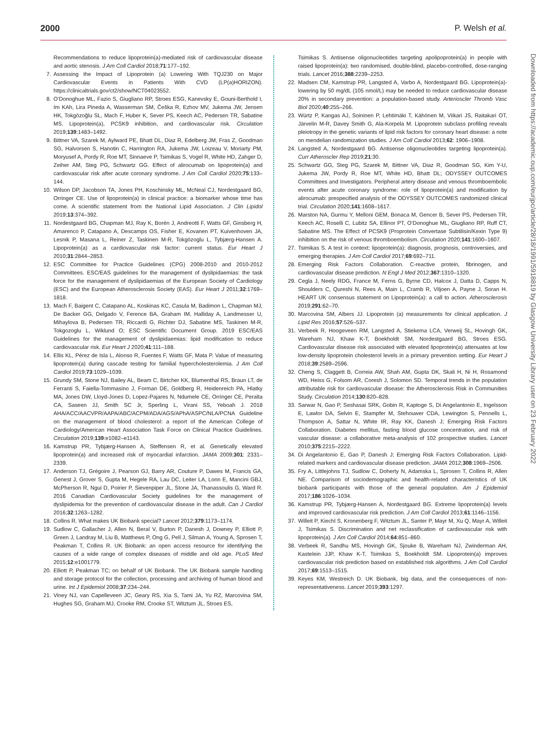2000 P. Welsh et al.
Recommendations to reduce lipoprotein(a)-mediated risk of cardiovascular disease and aortic stenosis. J Am Coll Cardiol 2018;71:177–192.
7. Assessing the Impact of Lipoprotein (a) Lowering With TQJ230 on Major Cardiovascular Events in Patients With CVD (LP(a)HORIZON). https://clinicaltrials.gov/ct2/show/NCT04023552.
8. O’Donoghue ML, Fazio S, Giugliano RP, Stroes ESG, Kanevsky E, Gouni-Berthold I, Im KAh, Lira Pineda A, Wasserman SM, Češka R, Ezhov MV, Jukema JW, Jensen HK, Tokgözoğlu SL, Mach F, Huber K, Sever PS, Keech AC, Pedersen TR, Sabatine MS. Lipoprotein(a), PCSK9 inhibition, and cardiovascular risk. Circulation 2019;139:1483–1492.
9. Bittner VA, Szarek M, Aylward PE, Bhatt DL, Diaz R, Edelberg JM, Fras Z, Goodman SG, Halvorsen S, Hanotin C, Harrington RA, Jukema JW, Loizeau V, Moriarty PM, Moryusef A, Pordy R, Roe MT, Sinnaeve P, Tsimikas S, Vogel R, White HD, Zahger D, Zeiher AM, Steg PG, Schwartz GG. Effect of alirocumab on lipoprotein(a) and cardiovascular risk after acute coronary syndrome. J Am Coll Cardiol 2020;75:133–144.
10. Wilson DP, Jacobson TA, Jones PH, Koschinsky ML, McNeal CJ, Nordestgaard BG, Orringer CE. Use of lipoprotein(a) in clinical practice: a biomarker whose time has come. A scientific statement from the National Lipid Association. J Clin Lipidol 2019;13:374–392.
11. Nordestgaard BG, Chapman MJ, Ray K, Borén J, Andreotti F, Watts GF, Ginsberg H, Amarenco P, Catapano A, Descamps OS, Fisher E, Kovanen PT, Kuivenhoven JA, Lesnik P, Masana L, Reiner Z, Taskinen M-R, Tokgözoglu L, Tybjærg-Hansen A. Lipoprotein(a) as a cardiovascular risk factor: current status. Eur Heart J 2010;31:2844–2853.
12. ESC Committee for Practice Guidelines (CPG) 2008-2010 and 2010-2012 Committees. ESC/EAS guidelines for the management of dyslipidaemias: the task force for the management of dyslipidaemias of the European Society of Cardiology (ESC) and the European Atherosclerosis Society (EAS). Eur Heart J 2011;32:1769–1818.
13. Mach F, Baigent C, Catapano AL, Koskinas KC, Casula M, Badimon L, Chapman MJ, De Backer GG, Delgado V, Ference BA, Graham IM, Halliday A, Landmesser U, Mihaylova B, Pedersen TR, Riccardi G, Richter DJ, Sabatine MS, Taskinen M-R, Tokgozoglu L, Wiklund O; ESC Scientific Document Group. 2019 ESC/EAS Guidelines for the management of dyslipidaemias: lipid modification to reduce cardiovascular risk. Eur Heart J 2020;41:111–188.
14. Ellis KL, Pérez de Isla L, Alonso R, Fuentes F, Watts GF, Mata P. Value of measuring lipoprotein(a) during cascade testing for familial hypercholesterolemia. J Am Coll Cardiol 2019;73:1029–1039.
15. Grundy SM, Stone NJ, Bailey AL, Beam C, Birtcher KK, Blumenthal RS, Braun LT, de Ferranti S, Faiella-Tommasino J, Forman DE, Goldberg R, Heidenreich PA, Hlatky MA, Jones DW, Lloyd-Jones D, Lopez-Pajares N, Ndumele CE, Orringer CE, Peralta CA, Saseen JJ, Smith SC Jr, Sperling L, Virani SS, Yeboah J. 2018 AHA/ACC/AACVPR/AAPA/ABC/ACPM/ADA/AGS/APhA/ASPC/NLA/PCNA Guideline on the management of blood cholesterol: a report of the American College of Cardiology/American Heart Association Task Force on Clinical Practice Guidelines. Circulation 2019;139:e1082–e1143.
16. Kamstrup PR, Tybjærg-Hansen A, Steffensen R, et al. Genetically elevated lipoprotein(a) and increased risk of myocardial infarction. JAMA 2009;301: 2331–2339.
17. Anderson TJ, Grégoire J, Pearson GJ, Barry AR, Couture P, Dawes M, Francis GA, Genest J, Grover S, Gupta M, Hegele RA, Lau DC, Leiter LA, Lonn E, Mancini GBJ, McPherson R, Ngui D, Poirier P, Sievenpiper JL, Stone JA, Thanassoulis G, Ward R. 2016 Canadian Cardiovascular Society guidelines for the management of dyslipidemia for the prevention of cardiovascular disease in the adult. Can J Cardiol 2016;32:1263–1282.
18. Collins R. What makes UK Biobank special? Lancet 2012;379:1173–1174.
19. Sudlow C, Gallacher J, Allen N, Beral V, Burton P, Danesh J, Downey P, Elliott P, Green J, Landray M, Liu B, Matthews P, Ong G, Pell J, Silman A, Young A, Sprosen T, Peakman T, Collins R. UK Biobank: an open access resource for identifying the causes of a wide range of complex diseases of middle and old age. PLoS Med 2015;12:e1001779.
20. Elliott P, Peakman TC; on behalf of UK Biobank. The UK Biobank sample handling and storage protocol for the collection, processing and archiving of human blood and urine. Int J Epidemiol 2008;37:234–244.
21. Viney NJ, van Capelleveen JC, Geary RS, Xia S, Tami JA, Yu RZ, Marcovina SM, Hughes SG, Graham MJ, Crooke RM, Crooke ST, Witztum JL, Stroes ES,
Tsimikas S. Antisense oligonucleotides targeting apolipoprotein(a) in people with raised lipoprotein(a): two randomised, double-blind, placebo-controlled, dose-ranging trials. Lancet 2016;388:2239–2253.
22. Madsen CM, Kamstrup PR, Langsted A, Varbo A, Nordestgaard BG. Lipoprotein(a)-lowering by 50 mg/dL (105 nmol/L) may be needed to reduce cardiovascular disease 20% in secondary prevention: a population-based study. Arterioscler Thromb Vasc Biol 2020;40:255–266.
23. Würtz P, Kangas AJ, Soininen P, Lehtimäki T, Kähönen M, Viikari JS, Raitakari OT, Järvelin M-R, Davey Smith G, Ala-Korpela M. Lipoprotein subclass profiling reveals pleiotropy in the genetic variants of lipid risk factors for coronary heart disease: a note on mendelian randomization studies. J Am Coll Cardiol 2013;62: 1906–1908.
24. Langsted A, Nordestgaard BG. Antisense oligonucleotides targeting lipoprotein(a). Curr Atheroscler Rep 2019;21:30.
25. Schwartz GG, Steg PG, Szarek M, Bittner VA, Diaz R, Goodman SG, Kim Y-U, Jukema JW, Pordy R, Roe MT, White HD, Bhatt DL; ODYSSEY OUTCOMES Committees and Investigators. Peripheral artery disease and venous thromboembolic events after acute coronary syndrome: role of lipoprotein(a) and modification by alirocumab: prespecified analysis of the ODYSSEY OUTCOMES randomized clinical trial. Circulation 2020;141:1608–1617.
26. Marston NA, Gurmu Y, Melloni GEM, Bonaca M, Gencer B, Sever PS, Pedersen TR, Keech AC, Roselli C, Lubitz SA, Ellinor PT, O’Donoghue ML, Giugliano RP, Ruff CT, Sabatine MS. The Effect of PCSK9 (Proprotein Convertase Subtilisin/Kexin Type 9) inhibition on the risk of venous thromboembolism. Circulation 2020;141:1600–1607.
27. Tsimikas S. A test in context: lipoprotein(a): diagnosis, prognosis, controversies, and emerging therapies. J Am Coll Cardiol 2017;69:692–711.
28. Emerging Risk Factors Collaboration. C-reactive protein, fibrinogen, and cardiovascular disease prediction. N Engl J Med 2012;367:1310–1320.
29. Cegla J, Neely RDG, France M, Ferns G, Byrne CD, Halcox J, Datta D, Capps N, Shoulders C, Qureshi N, Rees A, Main L, Cramb R, Viljoen A, Payne J, Soran H. HEART UK consensus statement on Lipoprotein(a): a call to action. Atherosclerosis 2019;291:62–70.
30. Marcovina SM, Albers JJ. Lipoprotein (a) measurements for clinical application. J Lipid Res 2016;57:526–537.
31. Verbeek R, Hoogeveen RM, Langsted A, Stiekema LCA, Verweij SL, Hovingh GK, Wareham NJ, Khaw K-T, Boekholdt SM, Nordestgaard BG, Stroes ESG. Cardiovascular disease risk associated with elevated lipoprotein(a) attenuates at low low-density lipoprotein cholesterol levels in a primary prevention setting. Eur Heart J 2018;39:2589–2596.
32. Cheng S, Claggett B, Correia AW, Shah AM, Gupta DK, Skali H, Ni H, Rosamond WD, Heiss G, Folsom AR, Coresh J, Solomon SD. Temporal trends in the population attributable risk for cardiovascular disease: the Atherosclerosis Risk in Communities Study. Circulation 2014;130:820–828.
33. Sarwar N, Gao P, Seshasai SRK, Gobin R, Kaptoge S, Di Angelantonio E, Ingelsson E, Lawlor DA, Selvin E, Stampfer M, Stehouwer CDA, Lewington S, Pennells L, Thompson A, Sattar N, White IR, Ray KK, Danesh J; Emerging Risk Factors Collaboration. Diabetes mellitus, fasting blood glucose concentration, and risk of vascular disease: a collaborative meta-analysis of 102 prospective studies. Lancet 2010;375:2215–2222.
34. Di Angelantonio E, Gao P, Danesh J; Emerging Risk Factors Collaboration. Lipid-related markers and cardiovascular disease prediction. JAMA 2012;308:1969–2506.
35. Fry A, Littlejohns TJ, Sudlow C, Doherty N, Adamska L, Sprosen T, Collins R, Allen NE. Comparison of sociodemographic and health-related characteristics of UK biobank participants with those of the general population. Am J Epidemiol 2017;186:1026–1034.
36. Kamstrup PR, Tybjærg-Hansen A, Nordestgaard BG. Extreme lipoprotein(a) levels and improved cardiovascular risk prediction. J Am Coll Cardiol 2013;61:1146–1156.
37. Willeit P, Kiechl S, Kronenberg F, Witztum JL, Santer P, Mayr M, Xu Q, Mayr A, Willeit J, Tsimikas S. Discrimination and net reclassification of cardiovascular risk with lipoprotein(a). J Am Coll Cardiol 2014;64:851–860.
38. Verbeek R, Sandhu MS, Hovingh GK, Sjouke B, Wareham NJ, Zwinderman AH, Kastelein JJP, Khaw K-T, Tsimikas S, Boekholdt SM. Lipoprotein(a) improves cardiovascular risk prediction based on established risk algorithms. J Am Coll Cardiol 2017;69:1513–1515.
39. Keyes KM, Westreich D. UK Biobank, big data, and the consequences of non-representativeness. Lancet 2019;393:1297.
Downloaded from https://academic.oup.com/eurjpc/article/28/18/1991/5918819 by Glasgow University Library user on 23 February 2022